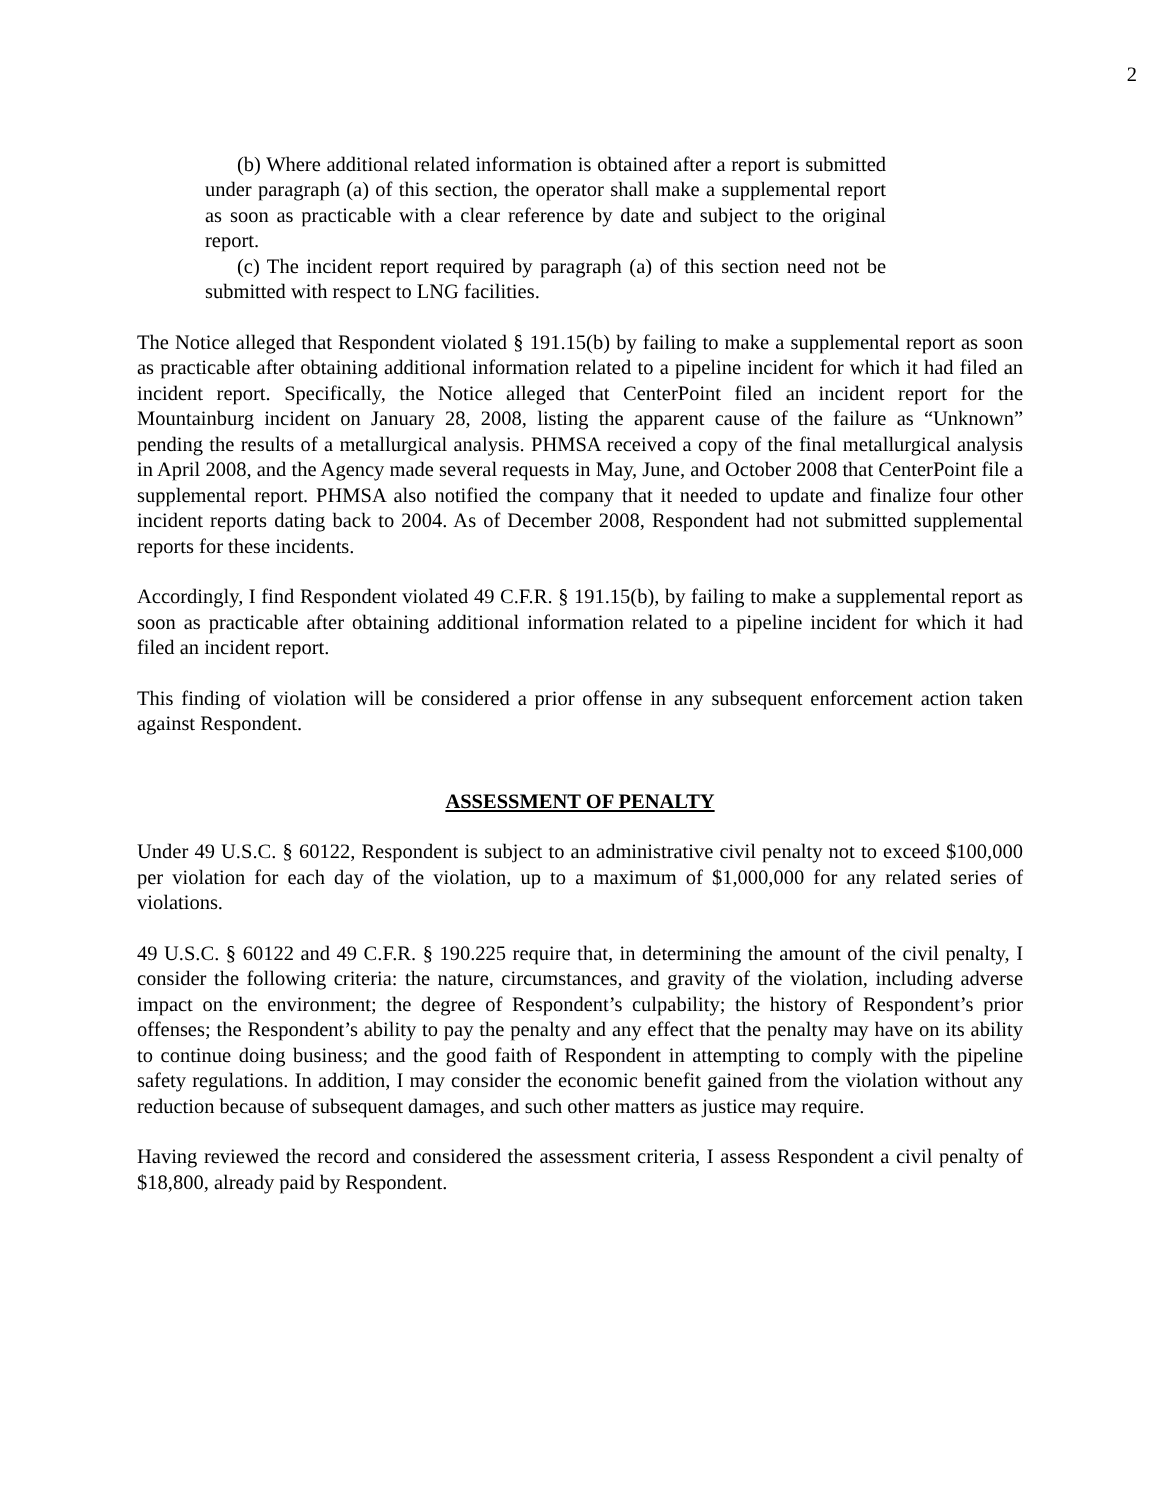2
(b) Where additional related information is obtained after a report is submitted under paragraph (a) of this section, the operator shall make a supplemental report as soon as practicable with a clear reference by date and subject to the original report.
(c) The incident report required by paragraph (a) of this section need not be submitted with respect to LNG facilities.
The Notice alleged that Respondent violated § 191.15(b) by failing to make a supplemental report as soon as practicable after obtaining additional information related to a pipeline incident for which it had filed an incident report. Specifically, the Notice alleged that CenterPoint filed an incident report for the Mountainburg incident on January 28, 2008, listing the apparent cause of the failure as “Unknown” pending the results of a metallurgical analysis. PHMSA received a copy of the final metallurgical analysis in April 2008, and the Agency made several requests in May, June, and October 2008 that CenterPoint file a supplemental report. PHMSA also notified the company that it needed to update and finalize four other incident reports dating back to 2004. As of December 2008, Respondent had not submitted supplemental reports for these incidents.
Accordingly, I find Respondent violated 49 C.F.R. § 191.15(b), by failing to make a supplemental report as soon as practicable after obtaining additional information related to a pipeline incident for which it had filed an incident report.
This finding of violation will be considered a prior offense in any subsequent enforcement action taken against Respondent.
ASSESSMENT OF PENALTY
Under 49 U.S.C. § 60122, Respondent is subject to an administrative civil penalty not to exceed $100,000 per violation for each day of the violation, up to a maximum of $1,000,000 for any related series of violations.
49 U.S.C. § 60122 and 49 C.F.R. § 190.225 require that, in determining the amount of the civil penalty, I consider the following criteria: the nature, circumstances, and gravity of the violation, including adverse impact on the environment; the degree of Respondent’s culpability; the history of Respondent’s prior offenses; the Respondent’s ability to pay the penalty and any effect that the penalty may have on its ability to continue doing business; and the good faith of Respondent in attempting to comply with the pipeline safety regulations. In addition, I may consider the economic benefit gained from the violation without any reduction because of subsequent damages, and such other matters as justice may require.
Having reviewed the record and considered the assessment criteria, I assess Respondent a civil penalty of $18,800, already paid by Respondent.